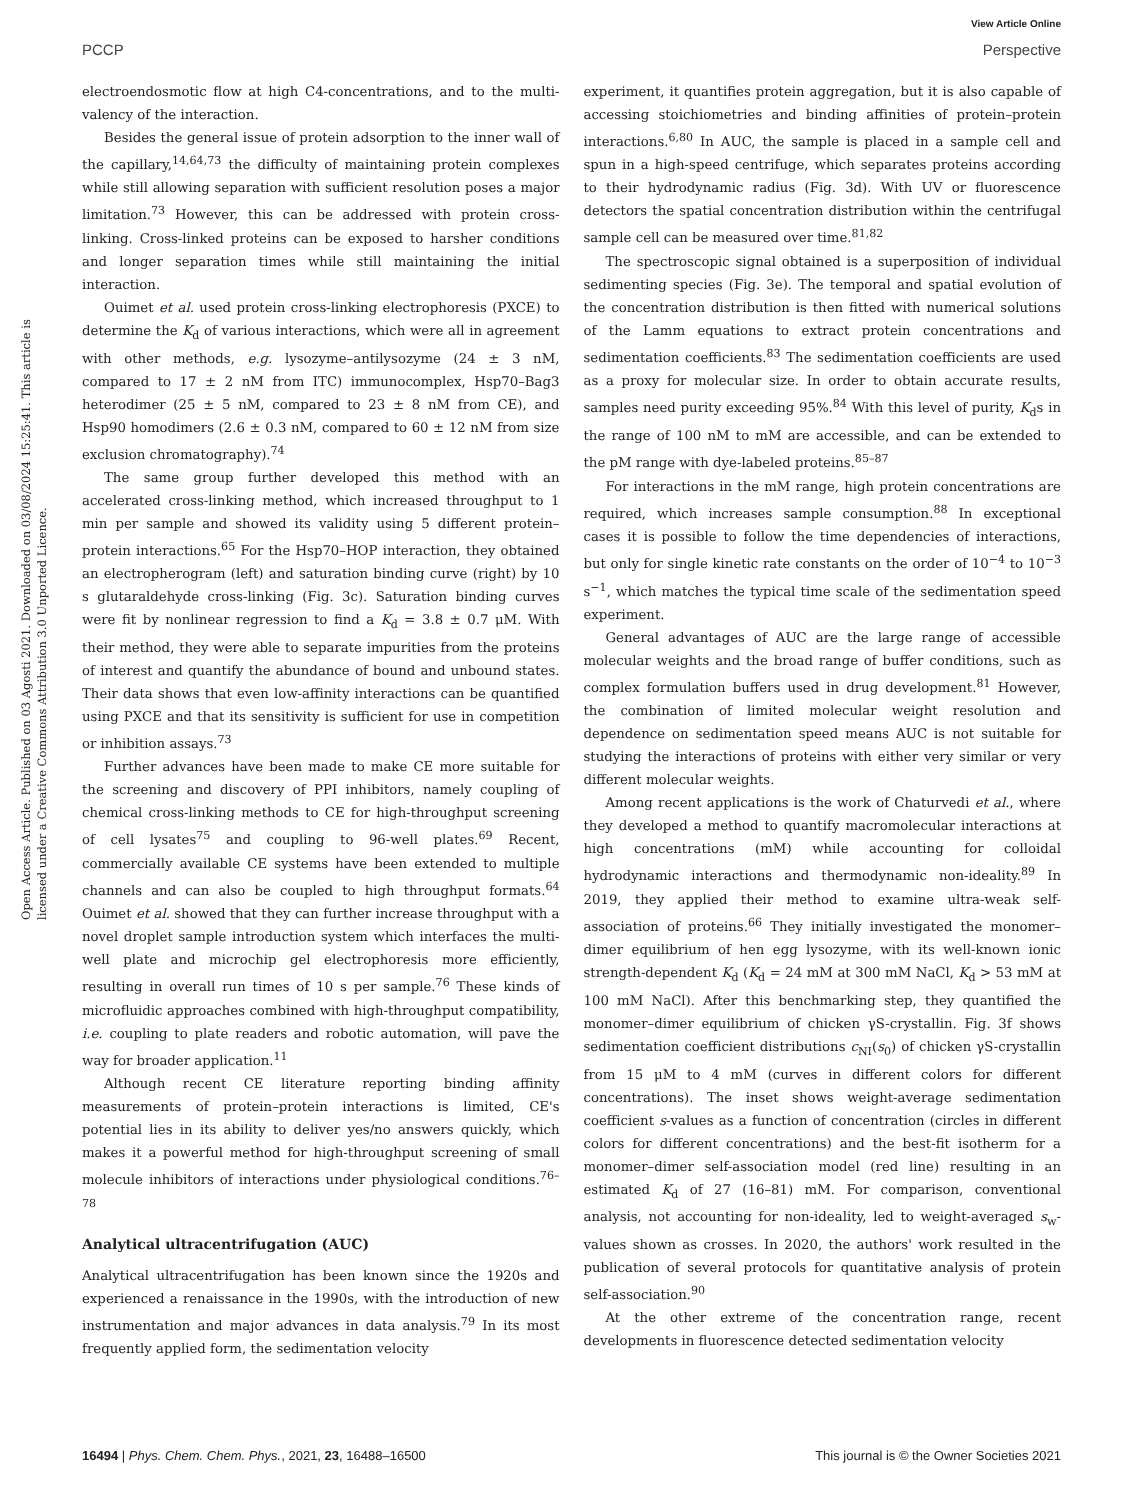Open Access Article. Published on 03 Agosti 2021. Downloaded on 03/08/2024 15:25:41. This article is licensed under a Creative Commons Attribution 3.0 Unported Licence.
View Article Online
PCCP Perspective
electroendosmotic flow at high C4-concentrations, and to the multi-valency of the interaction.
Besides the general issue of protein adsorption to the inner wall of the capillary,<sup>14,64,73</sup> the difficulty of maintaining protein complexes while still allowing separation with sufficient resolution poses a major limitation.<sup>73</sup> However, this can be addressed with protein cross-linking. Cross-linked proteins can be exposed to harsher conditions and longer separation times while still maintaining the initial interaction.
Ouimet et al. used protein cross-linking electrophoresis (PXCE) to determine the K<sub>d</sub> of various interactions, which were all in agreement with other methods, e.g. lysozyme–antilysozyme (24 ± 3 nM, compared to 17 ± 2 nM from ITC) immunocomplex, Hsp70–Bag3 heterodimer (25 ± 5 nM, compared to 23 ± 8 nM from CE), and Hsp90 homodimers (2.6 ± 0.3 nM, compared to 60 ± 12 nM from size exclusion chromatography).<sup>74</sup>
The same group further developed this method with an accelerated cross-linking method, which increased throughput to 1 min per sample and showed its validity using 5 different protein–protein interactions.<sup>65</sup> For the Hsp70–HOP interaction, they obtained an electropherogram (left) and saturation binding curve (right) by 10 s glutaraldehyde cross-linking (Fig. 3c). Saturation binding curves were fit by nonlinear regression to find a K<sub>d</sub> = 3.8 ± 0.7 μM. With their method, they were able to separate impurities from the proteins of interest and quantify the abundance of bound and unbound states. Their data shows that even low-affinity interactions can be quantified using PXCE and that its sensitivity is sufficient for use in competition or inhibition assays.<sup>73</sup>
Further advances have been made to make CE more suitable for the screening and discovery of PPI inhibitors, namely coupling of chemical cross-linking methods to CE for high-throughput screening of cell lysates<sup>75</sup> and coupling to 96-well plates.<sup>69</sup> Recent, commercially available CE systems have been extended to multiple channels and can also be coupled to high throughput formats.<sup>64</sup> Ouimet et al. showed that they can further increase throughput with a novel droplet sample introduction system which interfaces the multi-well plate and microchip gel electrophoresis more efficiently, resulting in overall run times of 10 s per sample.<sup>76</sup> These kinds of microfluidic approaches combined with high-throughput compatibility, i.e. coupling to plate readers and robotic automation, will pave the way for broader application.<sup>11</sup>
Although recent CE literature reporting binding affinity measurements of protein–protein interactions is limited, CE's potential lies in its ability to deliver yes/no answers quickly, which makes it a powerful method for high-throughput screening of small molecule inhibitors of interactions under physiological conditions.<sup>76–78</sup>
Analytical ultracentrifugation (AUC)
Analytical ultracentrifugation has been known since the 1920s and experienced a renaissance in the 1990s, with the introduction of new instrumentation and major advances in data analysis.<sup>79</sup> In its most frequently applied form, the sedimentation velocity
experiment, it quantifies protein aggregation, but it is also capable of accessing stoichiometries and binding affinities of protein–protein interactions.<sup>6,80</sup> In AUC, the sample is placed in a sample cell and spun in a high-speed centrifuge, which separates proteins according to their hydrodynamic radius (Fig. 3d). With UV or fluorescence detectors the spatial concentration distribution within the centrifugal sample cell can be measured over time.<sup>81,82</sup>
The spectroscopic signal obtained is a superposition of individual sedimenting species (Fig. 3e). The temporal and spatial evolution of the concentration distribution is then fitted with numerical solutions of the Lamm equations to extract protein concentrations and sedimentation coefficients.<sup>83</sup> The sedimentation coefficients are used as a proxy for molecular size. In order to obtain accurate results, samples need purity exceeding 95%.<sup>84</sup> With this level of purity, K<sub>d</sub>s in the range of 100 nM to mM are accessible, and can be extended to the pM range with dye-labeled proteins.<sup>85–87</sup>
For interactions in the mM range, high protein concentrations are required, which increases sample consumption.<sup>88</sup> In exceptional cases it is possible to follow the time dependencies of interactions, but only for single kinetic rate constants on the order of 10<sup>−4</sup> to 10<sup>−3</sup> s<sup>−1</sup>, which matches the typical time scale of the sedimentation speed experiment.
General advantages of AUC are the large range of accessible molecular weights and the broad range of buffer conditions, such as complex formulation buffers used in drug development.<sup>81</sup> However, the combination of limited molecular weight resolution and dependence on sedimentation speed means AUC is not suitable for studying the interactions of proteins with either very similar or very different molecular weights.
Among recent applications is the work of Chaturvedi et al., where they developed a method to quantify macromolecular interactions at high concentrations (mM) while accounting for colloidal hydrodynamic interactions and thermodynamic non-ideality.<sup>89</sup> In 2019, they applied their method to examine ultra-weak self-association of proteins.<sup>66</sup> They initially investigated the monomer–dimer equilibrium of hen egg lysozyme, with its well-known ionic strength-dependent K<sub>d</sub> (K<sub>d</sub> = 24 mM at 300 mM NaCl, K<sub>d</sub> > 53 mM at 100 mM NaCl). After this benchmarking step, they quantified the monomer–dimer equilibrium of chicken γS-crystallin. Fig. 3f shows sedimentation coefficient distributions c<sub>NI</sub>(s<sub>0</sub>) of chicken γS-crystallin from 15 μM to 4 mM (curves in different colors for different concentrations). The inset shows weight-average sedimentation coefficient s-values as a function of concentration (circles in different colors for different concentrations) and the best-fit isotherm for a monomer–dimer self-association model (red line) resulting in an estimated K<sub>d</sub> of 27 (16–81) mM. For comparison, conventional analysis, not accounting for non-ideality, led to weight-averaged s<sub>w</sub>-values shown as crosses. In 2020, the authors' work resulted in the publication of several protocols for quantitative analysis of protein self-association.<sup>90</sup>
At the other extreme of the concentration range, recent developments in fluorescence detected sedimentation velocity
16494 | Phys. Chem. Chem. Phys., 2021, 23, 16488–16500 This journal is © the Owner Societies 2021